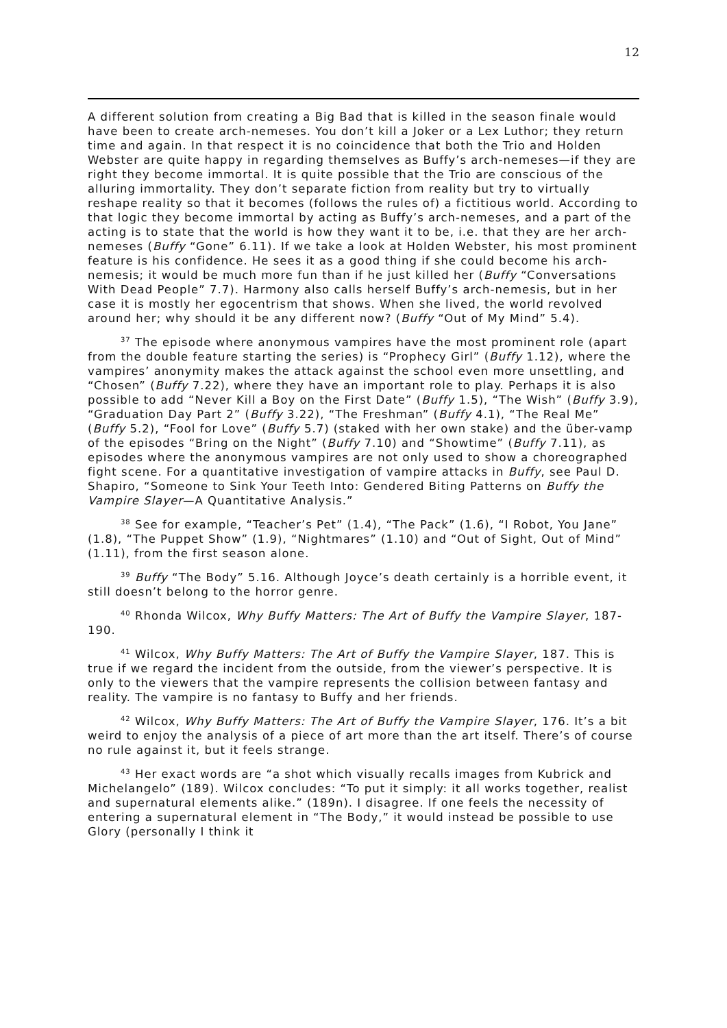12
A different solution from creating a Big Bad that is killed in the season finale would have been to create arch-nemeses. You don’t kill a Joker or a Lex Luthor; they return time and again. In that respect it is no coincidence that both the Trio and Holden Webster are quite happy in regarding themselves as Buffy’s arch-nemeses—if they are right they become immortal. It is quite possible that the Trio are conscious of the alluring immortality. They don’t separate fiction from reality but try to virtually reshape reality so that it becomes (follows the rules of) a fictitious world. According to that logic they become immortal by acting as Buffy’s arch-nemeses, and a part of the acting is to state that the world is how they want it to be, i.e. that they are her arch-nemeses (Buffy “Gone” 6.11). If we take a look at Holden Webster, his most prominent feature is his confidence. He sees it as a good thing if she could become his arch-nemesis; it would be much more fun than if he just killed her (Buffy “Conversations With Dead People” 7.7). Harmony also calls herself Buffy’s arch-nemesis, but in her case it is mostly her egocentrism that shows. When she lived, the world revolved around her; why should it be any different now? (Buffy “Out of My Mind” 5.4).
<sup>37</sup> The episode where anonymous vampires have the most prominent role (apart from the double feature starting the series) is “Prophecy Girl” (Buffy 1.12), where the vampires’ anonymity makes the attack against the school even more unsettling, and “Chosen” (Buffy 7.22), where they have an important role to play. Perhaps it is also possible to add “Never Kill a Boy on the First Date” (Buffy 1.5), “The Wish” (Buffy 3.9), “Graduation Day Part 2” (Buffy 3.22), “The Freshman” (Buffy 4.1), “The Real Me” (Buffy 5.2), “Fool for Love” (Buffy 5.7) (staked with her own stake) and the über-vamp of the episodes “Bring on the Night” (Buffy 7.10) and “Showtime” (Buffy 7.11), as episodes where the anonymous vampires are not only used to show a choreographed fight scene. For a quantitative investigation of vampire attacks in Buffy, see Paul D. Shapiro, “Someone to Sink Your Teeth Into: Gendered Biting Patterns on Buffy the Vampire Slayer—A Quantitative Analysis.”
<sup>38</sup> See for example, “Teacher’s Pet” (1.4), “The Pack” (1.6), “I Robot, You Jane” (1.8), “The Puppet Show” (1.9), “Nightmares” (1.10) and “Out of Sight, Out of Mind” (1.11), from the first season alone.
<sup>39</sup> Buffy “The Body” 5.16. Although Joyce’s death certainly is a horrible event, it still doesn’t belong to the horror genre.
<sup>40</sup> Rhonda Wilcox, Why Buffy Matters: The Art of Buffy the Vampire Slayer, 187-190.
<sup>41</sup> Wilcox, Why Buffy Matters: The Art of Buffy the Vampire Slayer, 187. This is true if we regard the incident from the outside, from the viewer’s perspective. It is only to the viewers that the vampire represents the collision between fantasy and reality. The vampire is no fantasy to Buffy and her friends.
<sup>42</sup> Wilcox, Why Buffy Matters: The Art of Buffy the Vampire Slayer, 176. It’s a bit weird to enjoy the analysis of a piece of art more than the art itself. There’s of course no rule against it, but it feels strange.
<sup>43</sup> Her exact words are “a shot which visually recalls images from Kubrick and Michelangelo” (189). Wilcox concludes: “To put it simply: it all works together, realist and supernatural elements alike.” (189n). I disagree. If one feels the necessity of entering a supernatural element in “The Body,” it would instead be possible to use Glory (personally I think it